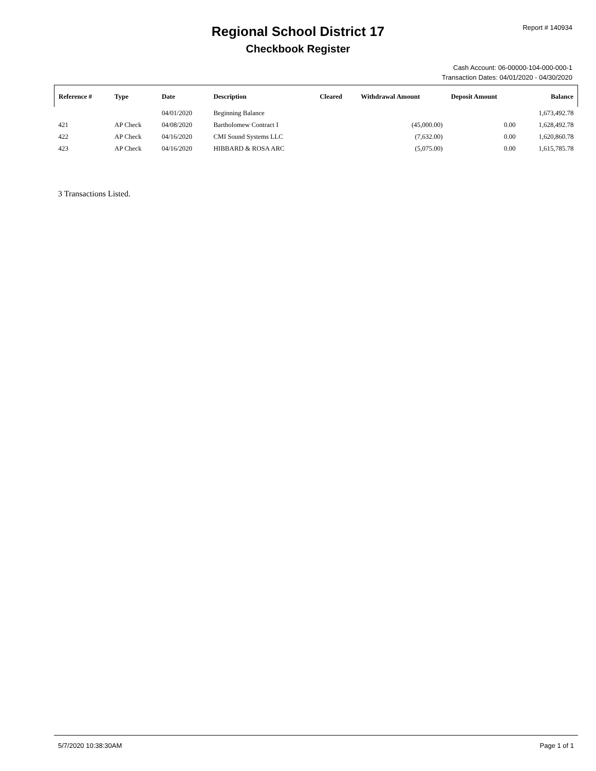Report # 140934
Regional School District 17
Checkbook Register
Cash Account: 06-00000-104-000-000-1
Transaction Dates: 04/01/2020 - 04/30/2020
| Reference # | Type | Date | Description | Cleared | Withdrawal Amount | Deposit Amount | Balance |
| --- | --- | --- | --- | --- | --- | --- | --- |
| | | 04/01/2020 | Beginning Balance | | | | 1,673,492.78 |
| 421 | AP Check | 04/08/2020 | Bartholomew Contract I | | (45,000.00) | 0.00 | 1,628,492.78 |
| 422 | AP Check | 04/16/2020 | CMI Sound Systems LLC | | (7,632.00) | 0.00 | 1,620,860.78 |
| 423 | AP Check | 04/16/2020 | HIBBARD & ROSA ARC | | (5,075.00) | 0.00 | 1,615,785.78 |
3 Transactions Listed.
5/7/2020 10:38:30AM Page 1 of 1